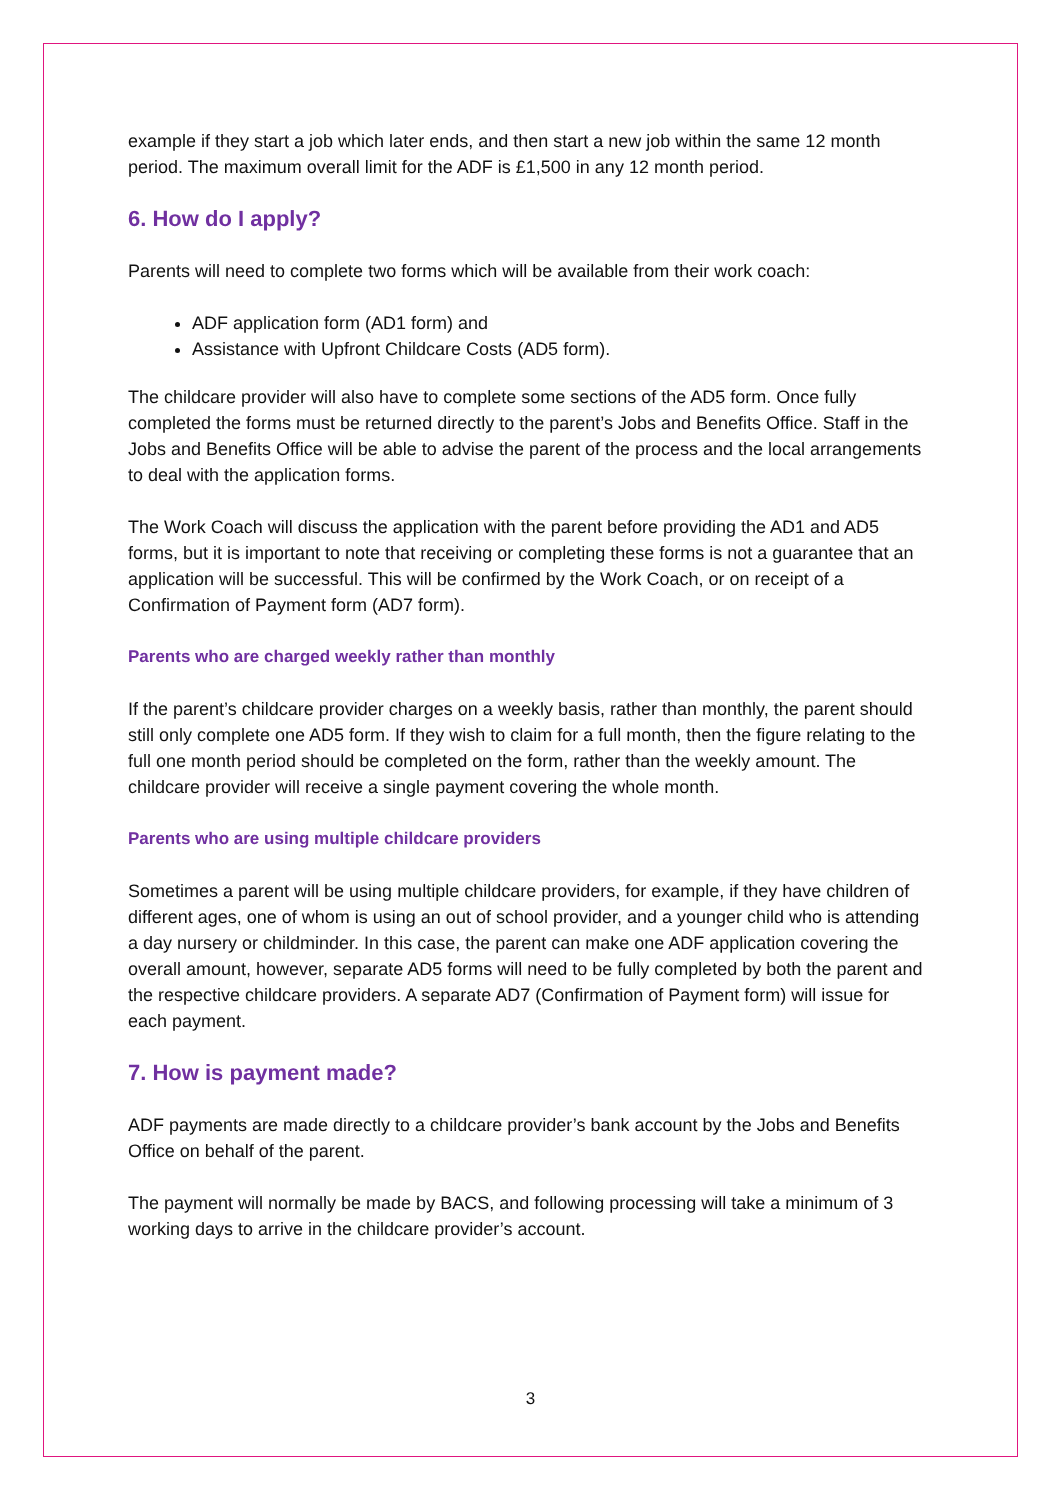example if they start a job which later ends, and then start a new job within the same 12 month period. The maximum overall limit for the ADF is £1,500 in any 12 month period.
6. How do I apply?
Parents will need to complete two forms which will be available from their work coach:
ADF application form (AD1 form) and
Assistance with Upfront Childcare Costs (AD5 form).
The childcare provider will also have to complete some sections of the AD5 form. Once fully completed the forms must be returned directly to the parent’s Jobs and Benefits Office. Staff in the Jobs and Benefits Office will be able to advise the parent of the process and the local arrangements to deal with the application forms.
The Work Coach will discuss the application with the parent before providing the AD1 and AD5 forms, but it is important to note that receiving or completing these forms is not a guarantee that an application will be successful. This will be confirmed by the Work Coach, or on receipt of a Confirmation of Payment form (AD7 form).
Parents who are charged weekly rather than monthly
If the parent’s childcare provider charges on a weekly basis, rather than monthly, the parent should still only complete one AD5 form. If they wish to claim for a full month, then the figure relating to the full one month period should be completed on the form, rather than the weekly amount. The childcare provider will receive a single payment covering the whole month.
Parents who are using multiple childcare providers
Sometimes a parent will be using multiple childcare providers, for example, if they have children of different ages, one of whom is using an out of school provider, and a younger child who is attending a day nursery or childminder. In this case, the parent can make one ADF application covering the overall amount, however, separate AD5 forms will need to be fully completed by both the parent and the respective childcare providers. A separate AD7 (Confirmation of Payment form) will issue for each payment.
7. How is payment made?
ADF payments are made directly to a childcare provider’s bank account by the Jobs and Benefits Office on behalf of the parent.
The payment will normally be made by BACS, and following processing will take a minimum of 3 working days to arrive in the childcare provider’s account.
3